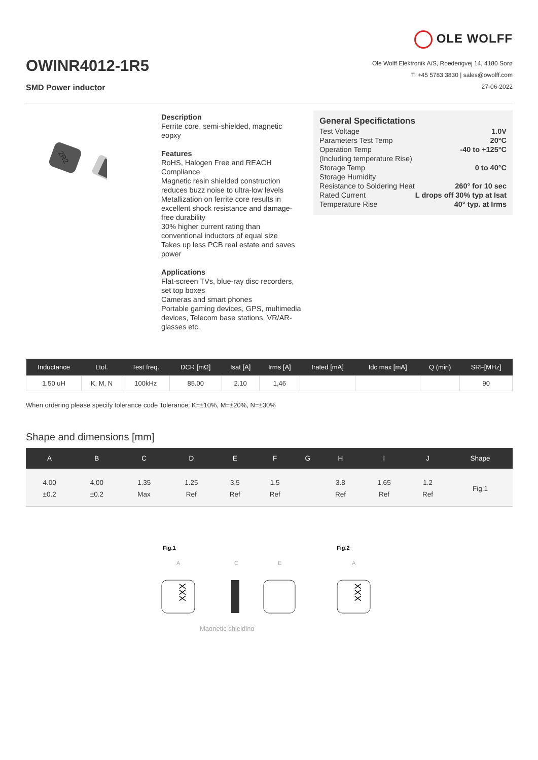OWINR4012-1R5
SMD Power inductor
OLE WOLFF
Ole Wolff Elektronik A/S, Roedengvej 14, 4180 Sorø
T: +45 5783 3830 | sales@owolff.com
27-06-2022
2R2
Description
Ferrite core, semi-shielded, magnetic eopxy
Features
RoHS, Halogen Free and REACH Compliance
Magnetic resin shielded construction reduces buzz noise to ultra-low levels
Metallization on ferrite core results in excellent shock resistance and damage-free durability
30% higher current rating than conventional inductors of equal size
Takes up less PCB real estate and saves power
Applications
Flat-screen TVs, blue-ray disc recorders, set top boxes
Cameras and smart phones
Portable gaming devices, GPS, multimedia devices, Telecom base stations, VR/AR-glasses etc.
General Specifictations
| Test Voltage | 1.0V |
| Parameters Test Temp | 20°C |
| Operation Temp | -40 to +125°C |
| (Including temperature Rise) | |
| Storage Temp | 0 to 40°C |
| Storage Humidity | |
| Resistance to Soldering Heat | 260° for 10 sec |
| Rated Current | L drops off 30% typ at Isat |
| Temperature Rise | 40° typ. at Irms |
| Inductance | Ltol. | Test freq. | DCR [mΩ] | Isat [A] | Irms [A] | Irated [mA] | Idc max [mA] | Q (min) | SRF[MHz] |
| --- | --- | --- | --- | --- | --- | --- | --- | --- | --- |
| 1.50 uH | K, M, N | 100kHz | 85.00 | 2.10 | 1,46 | | | | 90 |
When ordering please specify tolerance code Tolerance: K=±10%, M=±20%, N=±30%
Shape and dimensions [mm]
| A | B | C | D | E | F | G | H | I | J | Shape |
| --- | --- | --- | --- | --- | --- | --- | --- | --- | --- | --- |
| 4.00 ±0.2 | 4.00 ±0.2 | 1.35 Max | 1.25 Ref | 3.5 Ref | 1.5 Ref | | 3.8 Ref | 1.65 Ref | 1.2 Ref | Fig.1 |
Fig.1
Fig.2
A
C
E
A
XXX
XXX
Magnetic shielding